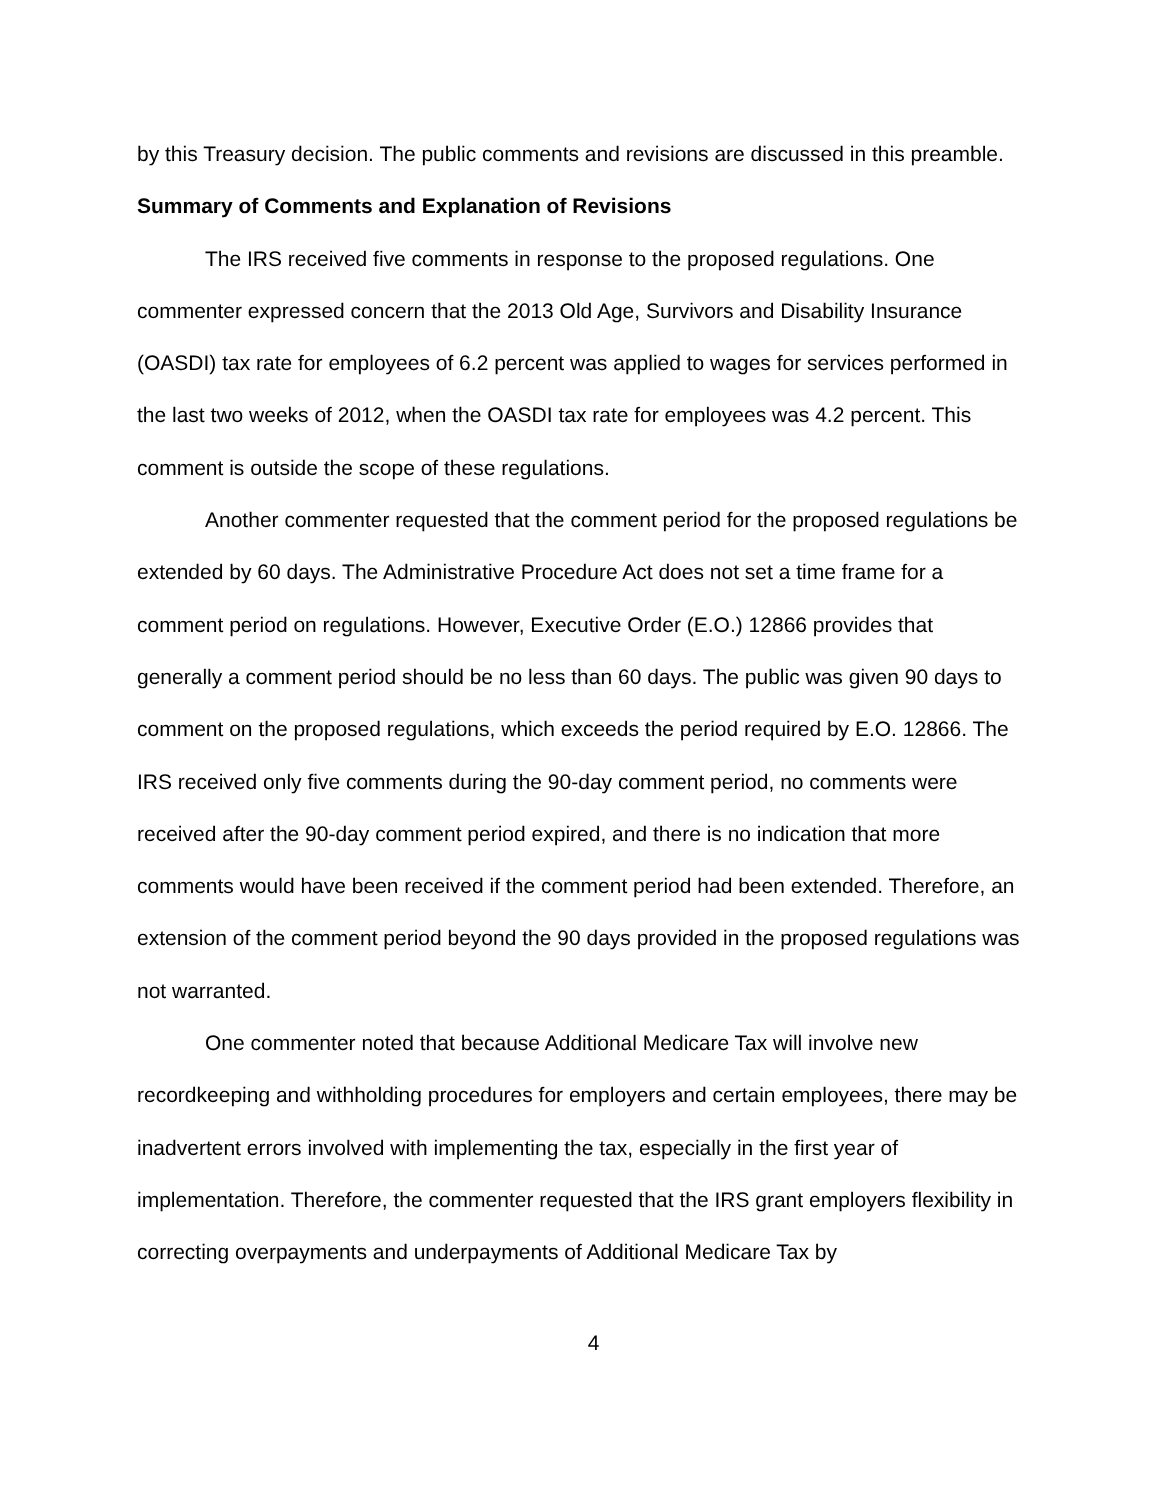by this Treasury decision. The public comments and revisions are discussed in this preamble.
Summary of Comments and Explanation of Revisions
The IRS received five comments in response to the proposed regulations. One commenter expressed concern that the 2013 Old Age, Survivors and Disability Insurance (OASDI) tax rate for employees of 6.2 percent was applied to wages for services performed in the last two weeks of 2012, when the OASDI tax rate for employees was 4.2 percent. This comment is outside the scope of these regulations.
Another commenter requested that the comment period for the proposed regulations be extended by 60 days. The Administrative Procedure Act does not set a time frame for a comment period on regulations. However, Executive Order (E.O.) 12866 provides that generally a comment period should be no less than 60 days. The public was given 90 days to comment on the proposed regulations, which exceeds the period required by E.O. 12866. The IRS received only five comments during the 90-day comment period, no comments were received after the 90-day comment period expired, and there is no indication that more comments would have been received if the comment period had been extended. Therefore, an extension of the comment period beyond the 90 days provided in the proposed regulations was not warranted.
One commenter noted that because Additional Medicare Tax will involve new recordkeeping and withholding procedures for employers and certain employees, there may be inadvertent errors involved with implementing the tax, especially in the first year of implementation. Therefore, the commenter requested that the IRS grant employers flexibility in correcting overpayments and underpayments of Additional Medicare Tax by
4